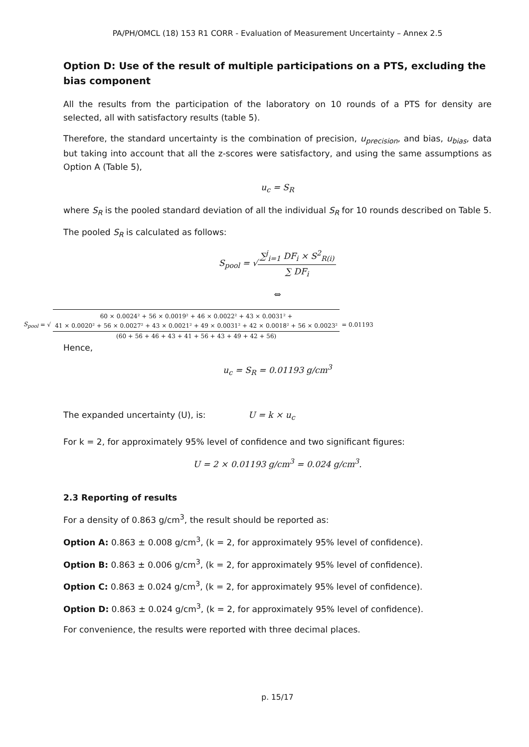PA/PH/OMCL (18) 153 R1 CORR - Evaluation of Measurement Uncertainty – Annex 2.5
Option D: Use of the result of multiple participations on a PTS, excluding the bias component
All the results from the participation of the laboratory on 10 rounds of a PTS for density are selected, all with satisfactory results (table 5).
Therefore, the standard uncertainty is the combination of precision, u<sub>precision</sub>, and bias, u<sub>bias</sub>, data but taking into account that all the z-scores were satisfactory, and using the same assumptions as Option A (Table 5),
u<sub>c</sub> = S<sub>R</sub>
where S<sub>R</sub> is the pooled standard deviation of all the individual S<sub>R</sub> for 10 rounds described on Table 5.
The pooled S<sub>R</sub> is calculated as follows:
S<sub>pool</sub> = √∑<sup>j</sup><sub>i=1</sub> DF<sub>i</sub> × S<sup>2</sup><sub>R(i)</sub> ∑ DF<sub>i</sub>
⇔
S<sub>pool</sub> = √ 60 × 0.0024² + 56 × 0.0019² + 46 × 0.0022² + 43 × 0.0031² + 41 × 0.0020² + 56 × 0.0027² + 43 × 0.0021² + 49 × 0.0031² + 42 × 0.0018² + 56 × 0.0023² (60 + 56 + 46 + 43 + 41 + 56 + 43 + 49 + 42 + 56) = 0.01193
Hence,
u<sub>c</sub> = S<sub>R</sub> = 0.01193 g/cm<sup>3</sup>
The expanded uncertainty (U), is: U = k × u<sub>c</sub>
For k = 2, for approximately 95% level of confidence and two significant figures:
U = 2 × 0.01193 g/cm<sup>3</sup> = 0.024 g/cm<sup>3</sup>.
2.3 Reporting of results
For a density of 0.863 g/cm<sup>3</sup>, the result should be reported as:
Option A: 0.863 ± 0.008 g/cm<sup>3</sup>, (k = 2, for approximately 95% level of confidence).
Option B: 0.863 ± 0.006 g/cm<sup>3</sup>, (k = 2, for approximately 95% level of confidence).
Option C: 0.863 ± 0.024 g/cm<sup>3</sup>, (k = 2, for approximately 95% level of confidence).
Option D: 0.863 ± 0.024 g/cm<sup>3</sup>, (k = 2, for approximately 95% level of confidence).
For convenience, the results were reported with three decimal places.
p. 15/17